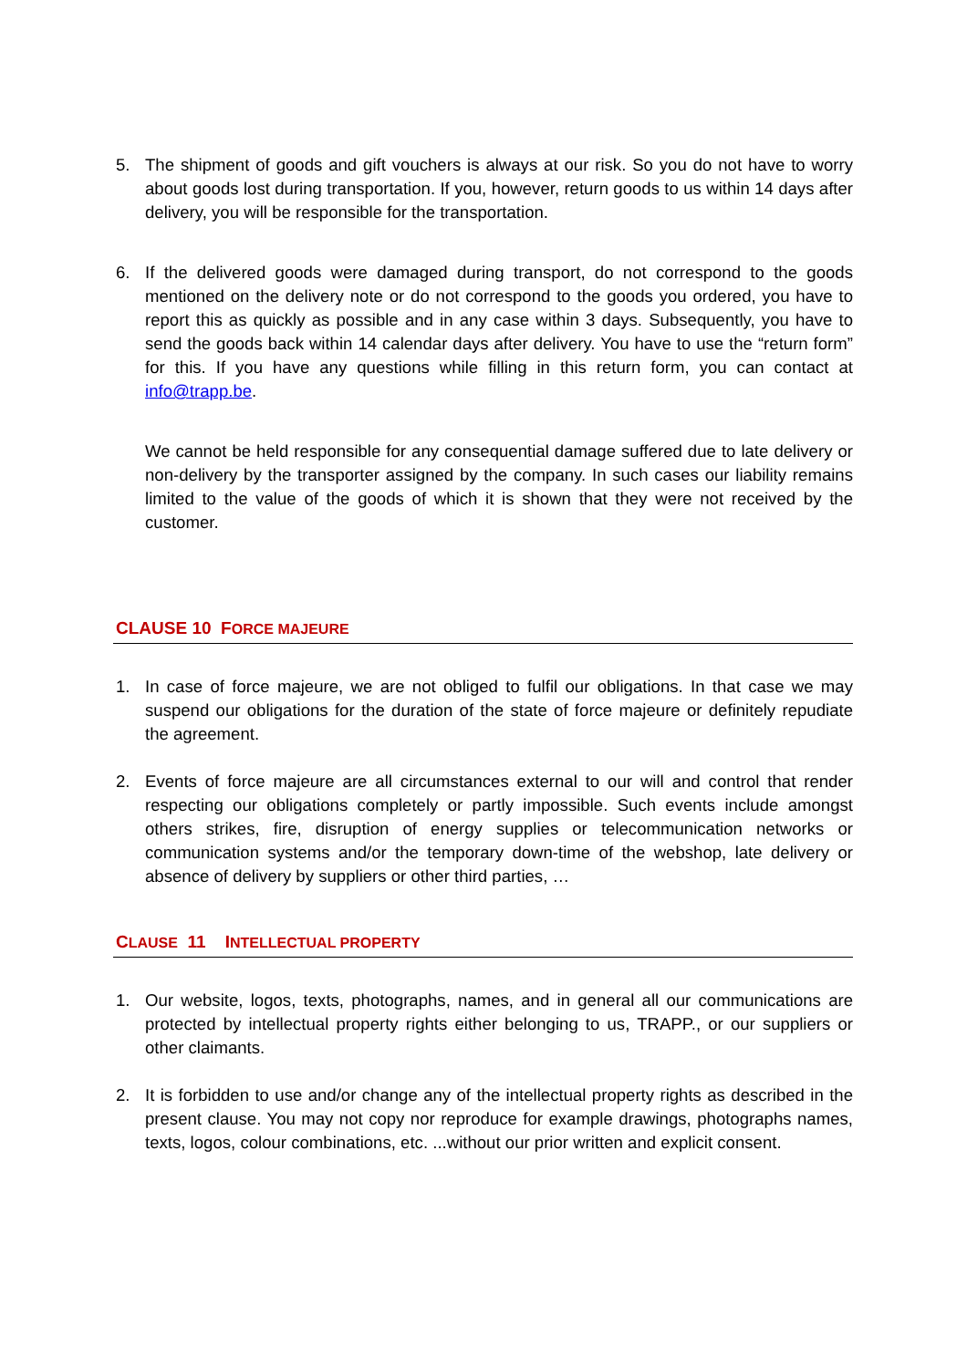5. The shipment of goods and gift vouchers is always at our risk. So you do not have to worry about goods lost during transportation. If you, however, return goods to us within 14 days after delivery, you will be responsible for the transportation.
6. If the delivered goods were damaged during transport, do not correspond to the goods mentioned on the delivery note or do not correspond to the goods you ordered, you have to report this as quickly as possible and in any case within 3 days. Subsequently, you have to send the goods back within 14 calendar days after delivery. You have to use the “return form” for this. If you have any questions while filling in this return form, you can contact at info@trapp.be.
We cannot be held responsible for any consequential damage suffered due to late delivery or non-delivery by the transporter assigned by the company. In such cases our liability remains limited to the value of the goods of which it is shown that they were not received by the customer.
CLAUSE 10 FORCE MAJEURE
1. In case of force majeure, we are not obliged to fulfil our obligations. In that case we may suspend our obligations for the duration of the state of force majeure or definitely repudiate the agreement.
2. Events of force majeure are all circumstances external to our will and control that render respecting our obligations completely or partly impossible. Such events include amongst others strikes, fire, disruption of energy supplies or telecommunication networks or communication systems and/or the temporary down-time of the webshop, late delivery or absence of delivery by suppliers or other third parties, …
CLAUSE 11 INTELLECTUAL PROPERTY
1. Our website, logos, texts, photographs, names, and in general all our communications are protected by intellectual property rights either belonging to us, TRAPP., or our suppliers or other claimants.
2. It is forbidden to use and/or change any of the intellectual property rights as described in the present clause. You may not copy nor reproduce for example drawings, photographs names, texts, logos, colour combinations, etc. ...without our prior written and explicit consent.